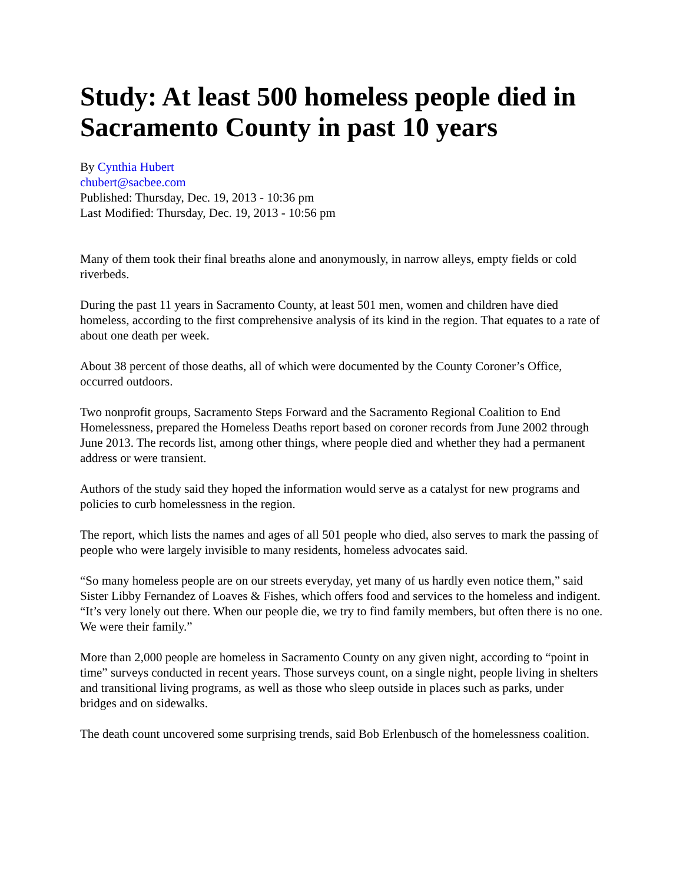Study: At least 500 homeless people died in Sacramento County in past 10 years
By Cynthia Hubert
chubert@sacbee.com
Published: Thursday, Dec. 19, 2013 - 10:36 pm
Last Modified: Thursday, Dec. 19, 2013 - 10:56 pm
Many of them took their final breaths alone and anonymously, in narrow alleys, empty fields or cold riverbeds.
During the past 11 years in Sacramento County, at least 501 men, women and children have died homeless, according to the first comprehensive analysis of its kind in the region. That equates to a rate of about one death per week.
About 38 percent of those deaths, all of which were documented by the County Coroner’s Office, occurred outdoors.
Two nonprofit groups, Sacramento Steps Forward and the Sacramento Regional Coalition to End Homelessness, prepared the Homeless Deaths report based on coroner records from June 2002 through June 2013. The records list, among other things, where people died and whether they had a permanent address or were transient.
Authors of the study said they hoped the information would serve as a catalyst for new programs and policies to curb homelessness in the region.
The report, which lists the names and ages of all 501 people who died, also serves to mark the passing of people who were largely invisible to many residents, homeless advocates said.
“So many homeless people are on our streets everyday, yet many of us hardly even notice them,” said Sister Libby Fernandez of Loaves & Fishes, which offers food and services to the homeless and indigent. “It’s very lonely out there. When our people die, we try to find family members, but often there is no one. We were their family.”
More than 2,000 people are homeless in Sacramento County on any given night, according to “point in time” surveys conducted in recent years. Those surveys count, on a single night, people living in shelters and transitional living programs, as well as those who sleep outside in places such as parks, under bridges and on sidewalks.
The death count uncovered some surprising trends, said Bob Erlenbusch of the homelessness coalition.